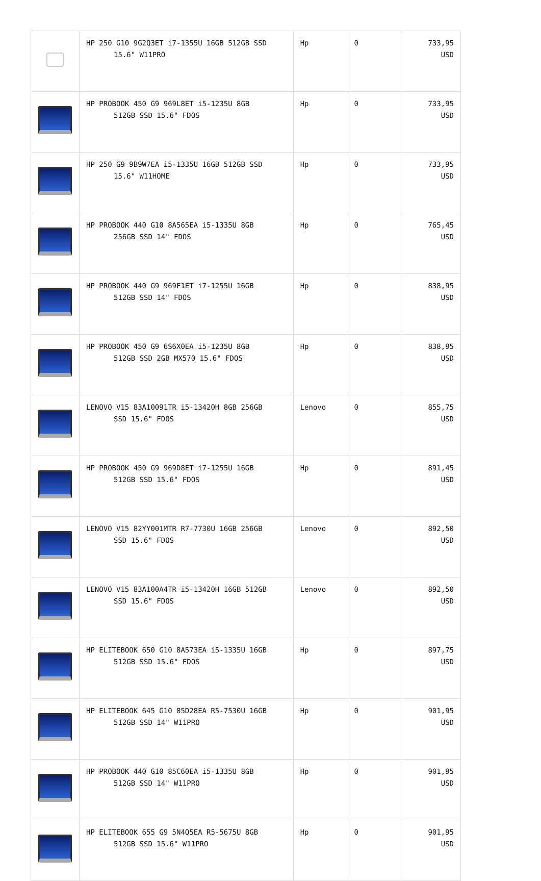| | HP 250 G10 9G2Q3ET i7-1355U 16GB 512GB SSD 15.6" W11PRO | Hp | 0 | 733,95 USD |
| | HP PROBOOK 450 G9 969L8ET i5-1235U 8GB 512GB SSD 15.6" FDOS | Hp | 0 | 733,95 USD |
| | HP 250 G9 9B9W7EA i5-1335U 16GB 512GB SSD 15.6" W11HOME | Hp | 0 | 733,95 USD |
| | HP PROBOOK 440 G10 8A565EA i5-1335U 8GB 256GB SSD 14" FDOS | Hp | 0 | 765,45 USD |
| | HP PROBOOK 440 G9 969F1ET i7-1255U 16GB 512GB SSD 14" FDOS | Hp | 0 | 838,95 USD |
| | HP PROBOOK 450 G9 6S6X0EA i5-1235U 8GB 512GB SSD 2GB MX570 15.6" FDOS | Hp | 0 | 838,95 USD |
| | LENOVO V15 83A10091TR i5-13420H 8GB 256GB SSD 15.6" FDOS | Lenovo | 0 | 855,75 USD |
| | HP PROBOOK 450 G9 969D8ET i7-1255U 16GB 512GB SSD 15.6" FDOS | Hp | 0 | 891,45 USD |
| | LENOVO V15 82YY001MTR R7-7730U 16GB 256GB SSD 15.6" FDOS | Lenovo | 0 | 892,50 USD |
| | LENOVO V15 83A100A4TR i5-13420H 16GB 512GB SSD 15.6" FDOS | Lenovo | 0 | 892,50 USD |
| | HP ELITEBOOK 650 G10 8A573EA i5-1335U 16GB 512GB SSD 15.6" FDOS | Hp | 0 | 897,75 USD |
| | HP ELITEBOOK 645 G10 85D28EA R5-7530U 16GB 512GB SSD 14" W11PRO | Hp | 0 | 901,95 USD |
| | HP PROBOOK 440 G10 85C60EA i5-1335U 8GB 512GB SSD 14" W11PRO | Hp | 0 | 901,95 USD |
| | HP ELITEBOOK 655 G9 5N4Q5EA R5-5675U 8GB 512GB SSD 15.6" W11PRO | Hp | 0 | 901,95 USD |